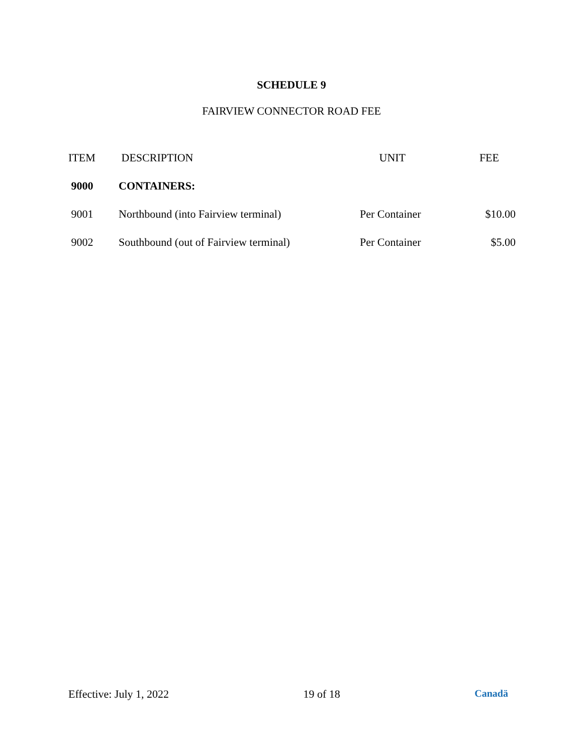SCHEDULE 9
FAIRVIEW CONNECTOR ROAD FEE
| ITEM | DESCRIPTION | UNIT | FEE |
| --- | --- | --- | --- |
| 9000 | CONTAINERS: | | |
| 9001 | Northbound (into Fairview terminal) | Per Container | $10.00 |
| 9002 | Southbound (out of Fairview terminal) | Per Container | $5.00 |
Effective: July 1, 2022 19 of 18 Canadä